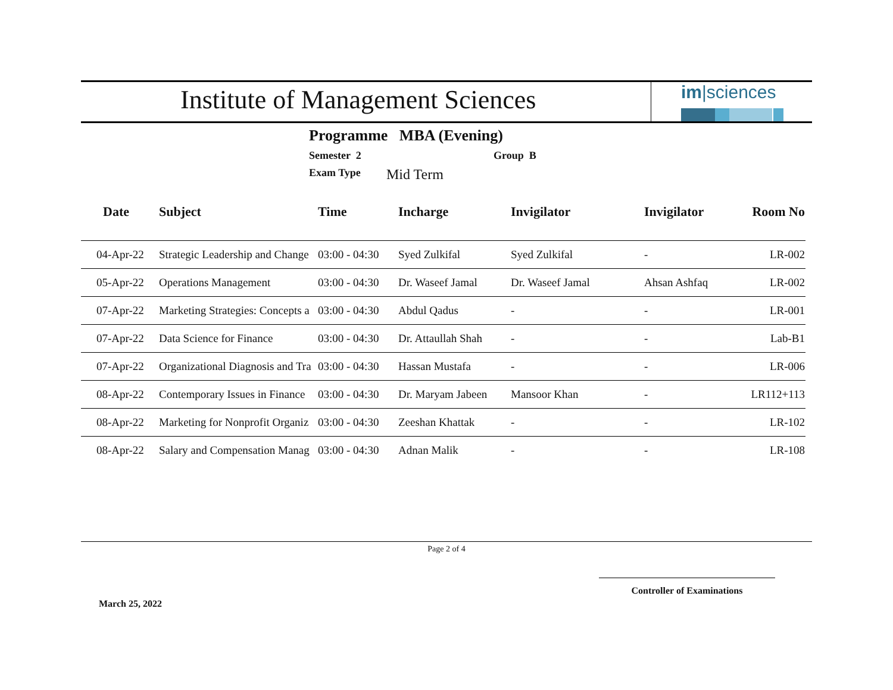Institute of Management Sciences
im|sciences
Programme MBA (Evening)
Semester 2 Group B
Exam Type Mid Term
| Date | Subject | Time | Incharge | Invigilator | Invigilator | Room No |
| --- | --- | --- | --- | --- | --- | --- |
| 04-Apr-22 | Strategic Leadership and Change | 03:00 - 04:30 | Syed Zulkifal | Syed Zulkifal | - | LR-002 |
| 05-Apr-22 | Operations Management | 03:00 - 04:30 | Dr. Waseef Jamal | Dr. Waseef Jamal | Ahsan Ashfaq | LR-002 |
| 07-Apr-22 | Marketing Strategies: Concepts a | 03:00 - 04:30 | Abdul Qadus | - | - | LR-001 |
| 07-Apr-22 | Data Science for Finance | 03:00 - 04:30 | Dr. Attaullah Shah | - | - | Lab-B1 |
| 07-Apr-22 | Organizational Diagnosis and Tra | 03:00 - 04:30 | Hassan Mustafa | - | - | LR-006 |
| 08-Apr-22 | Contemporary Issues in Finance | 03:00 - 04:30 | Dr. Maryam Jabeen | Mansoor Khan | - | LR112+113 |
| 08-Apr-22 | Marketing for Nonprofit Organiz | 03:00 - 04:30 | Zeeshan Khattak | - | - | LR-102 |
| 08-Apr-22 | Salary and Compensation Manag | 03:00 - 04:30 | Adnan Malik | - | - | LR-108 |
Page 2 of 4
March 25, 2022 Controller of Examinations